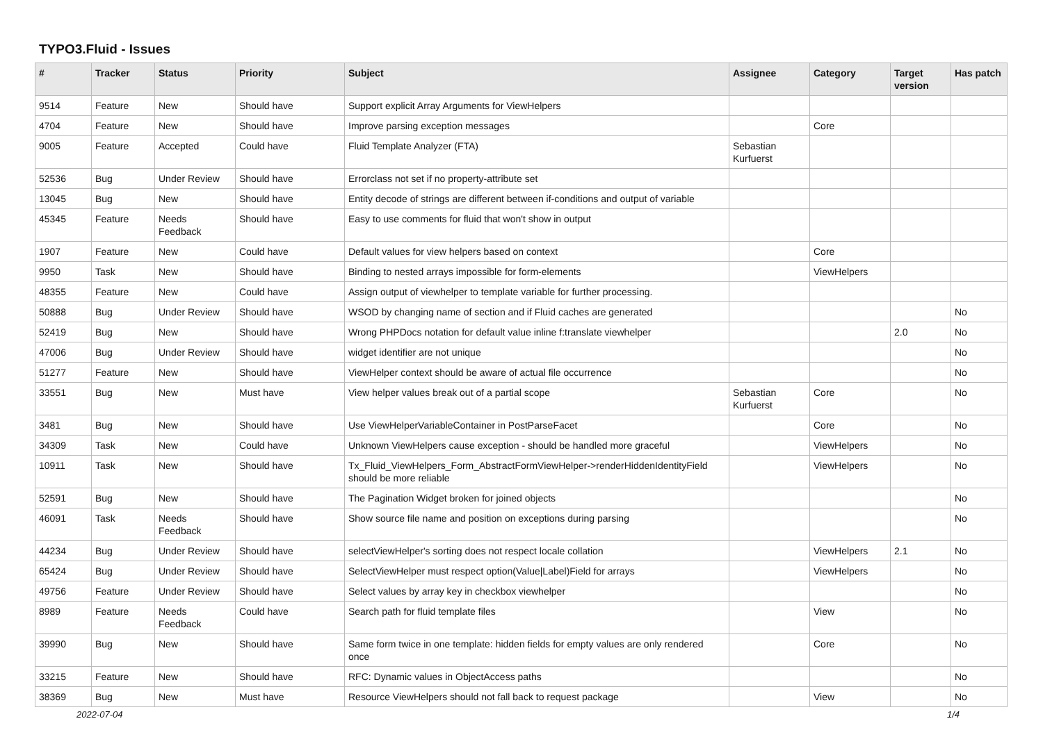TYPO3.Fluid - Issues
| # | Tracker | Status | Priority | Subject | Assignee | Category | Target version | Has patch |
| --- | --- | --- | --- | --- | --- | --- | --- | --- |
| 9514 | Feature | New | Should have | Support explicit Array Arguments for ViewHelpers | | | | |
| 4704 | Feature | New | Should have | Improve parsing exception messages | | Core | | |
| 9005 | Feature | Accepted | Could have | Fluid Template Analyzer (FTA) | Sebastian Kurfuerst | | | |
| 52536 | Bug | Under Review | Should have | Errorclass not set if no property-attribute set | | | | |
| 13045 | Bug | New | Should have | Entity decode of strings are different between if-conditions and output of variable | | | | |
| 45345 | Feature | Needs Feedback | Should have | Easy to use comments for fluid that won't show in output | | | | |
| 1907 | Feature | New | Could have | Default values for view helpers based on context | | Core | | |
| 9950 | Task | New | Should have | Binding to nested arrays impossible for form-elements | | ViewHelpers | | |
| 48355 | Feature | New | Could have | Assign output of viewhelper to template variable for further processing. | | | | |
| 50888 | Bug | Under Review | Should have | WSOD by changing name of section and if Fluid caches are generated | | | | No |
| 52419 | Bug | New | Should have | Wrong PHPDocs notation for default value inline f:translate viewhelper | | | 2.0 | No |
| 47006 | Bug | Under Review | Should have | widget identifier are not unique | | | | No |
| 51277 | Feature | New | Should have | ViewHelper context should be aware of actual file occurrence | | | | No |
| 33551 | Bug | New | Must have | View helper values break out of a partial scope | Sebastian Kurfuerst | Core | | No |
| 3481 | Bug | New | Should have | Use ViewHelperVariableContainer in PostParseFacet | | Core | | No |
| 34309 | Task | New | Could have | Unknown ViewHelpers cause exception - should be handled more graceful | | ViewHelpers | | No |
| 10911 | Task | New | Should have | Tx_Fluid_ViewHelpers_Form_AbstractFormViewHelper->renderHiddenIdentityField should be more reliable | | ViewHelpers | | No |
| 52591 | Bug | New | Should have | The Pagination Widget broken for joined objects | | | | No |
| 46091 | Task | Needs Feedback | Should have | Show source file name and position on exceptions during parsing | | | | No |
| 44234 | Bug | Under Review | Should have | selectViewHelper's sorting does not respect locale collation | | ViewHelpers | 2.1 | No |
| 65424 | Bug | Under Review | Should have | SelectViewHelper must respect option(Value/Label)Field for arrays | | ViewHelpers | | No |
| 49756 | Feature | Under Review | Should have | Select values by array key in checkbox viewhelper | | | | No |
| 8989 | Feature | Needs Feedback | Could have | Search path for fluid template files | | View | | No |
| 39990 | Bug | New | Should have | Same form twice in one template: hidden fields for empty values are only rendered once | | Core | | No |
| 33215 | Feature | New | Should have | RFC: Dynamic values in ObjectAccess paths | | | | No |
| 38369 | Bug | New | Must have | Resource ViewHelpers should not fall back to request package | | View | | No |
2022-07-04 1/4